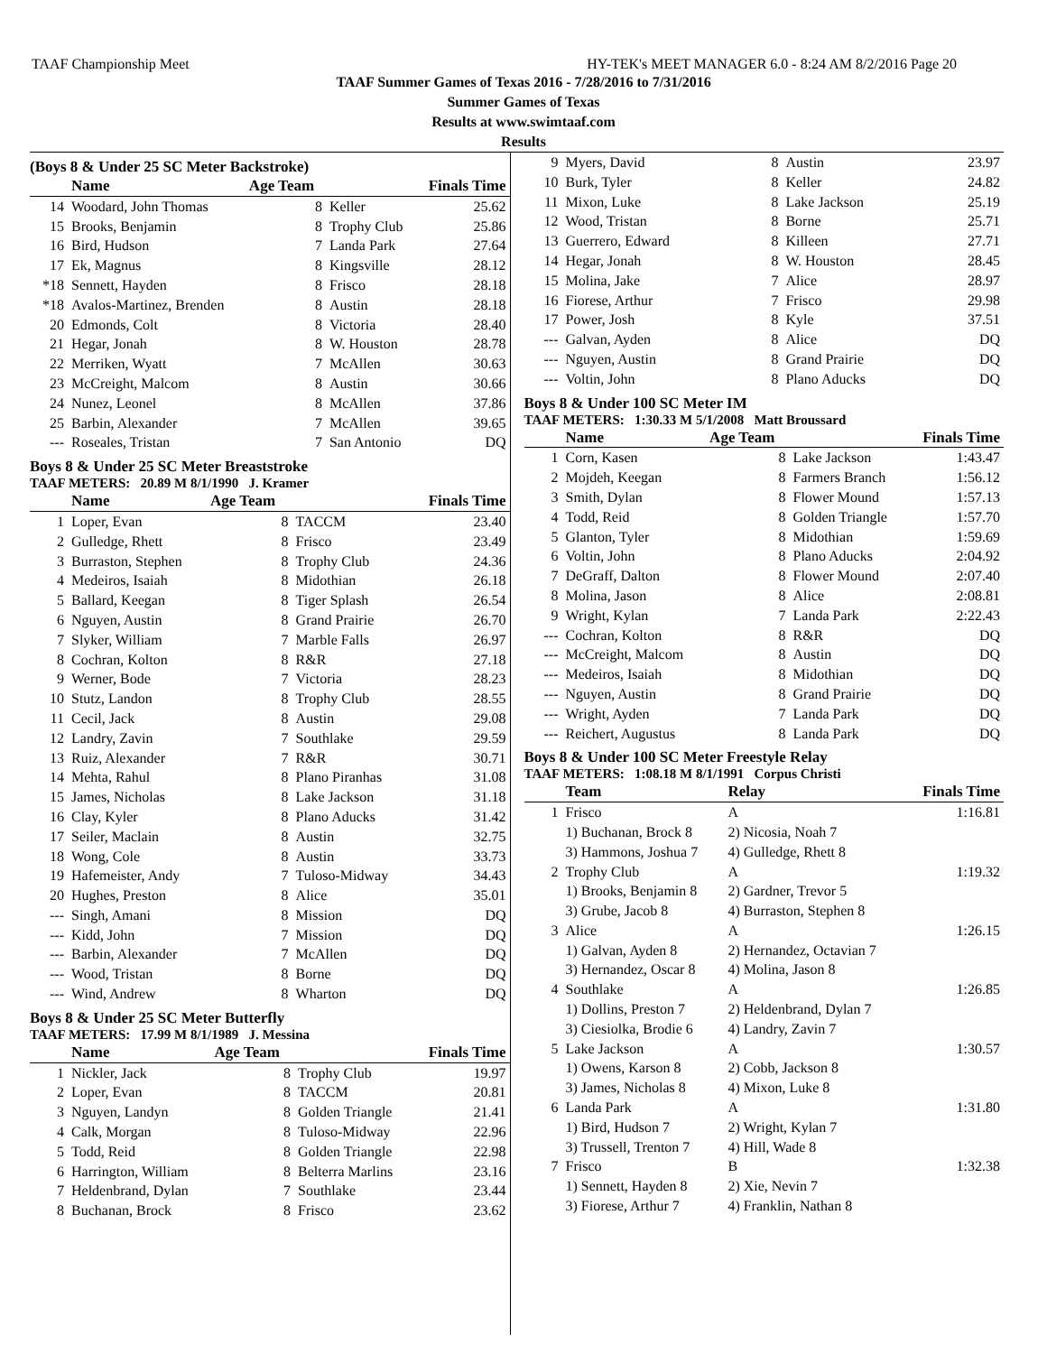TAAF Championship Meet HY-TEK's MEET MANAGER 6.0 - 8:24 AM 8/2/2016 Page 20
TAAF Summer Games of Texas 2016 - 7/28/2016 to 7/31/2016
Summer Games of Texas
Results at www.swimtaaf.com
Results
(Boys 8 & Under 25 SC Meter Backstroke)
| | Name | Age Team | | Finals Time |
| --- | --- | --- | --- | --- |
| 14 | Woodard, John Thomas | 8 | Keller | 25.62 |
| 15 | Brooks, Benjamin | 8 | Trophy Club | 25.86 |
| 16 | Bird, Hudson | 7 | Landa Park | 27.64 |
| 17 | Ek, Magnus | 8 | Kingsville | 28.12 |
| *18 | Sennett, Hayden | 8 | Frisco | 28.18 |
| *18 | Avalos-Martinez, Brenden | 8 | Austin | 28.18 |
| 20 | Edmonds, Colt | 8 | Victoria | 28.40 |
| 21 | Hegar, Jonah | 8 | W. Houston | 28.78 |
| 22 | Merriken, Wyatt | 7 | McAllen | 30.63 |
| 23 | McCreight, Malcom | 8 | Austin | 30.66 |
| 24 | Nunez, Leonel | 8 | McAllen | 37.86 |
| 25 | Barbin, Alexander | 7 | McAllen | 39.65 |
| --- | Roseales, Tristan | 7 | San Antonio | DQ |
Boys 8 & Under 25 SC Meter Breaststroke
TAAF METERS: 20.89 M 8/1/1990 J. Kramer
| | Name | Age Team | | Finals Time |
| --- | --- | --- | --- | --- |
| 1 | Loper, Evan | 8 | TACCM | 23.40 |
| 2 | Gulledge, Rhett | 8 | Frisco | 23.49 |
| 3 | Burraston, Stephen | 8 | Trophy Club | 24.36 |
| 4 | Medeiros, Isaiah | 8 | Midothian | 26.18 |
| 5 | Ballard, Keegan | 8 | Tiger Splash | 26.54 |
| 6 | Nguyen, Austin | 8 | Grand Prairie | 26.70 |
| 7 | Slyker, William | 7 | Marble Falls | 26.97 |
| 8 | Cochran, Kolton | 8 | R&R | 27.18 |
| 9 | Werner, Bode | 7 | Victoria | 28.23 |
| 10 | Stutz, Landon | 8 | Trophy Club | 28.55 |
| 11 | Cecil, Jack | 8 | Austin | 29.08 |
| 12 | Landry, Zavin | 7 | Southlake | 29.59 |
| 13 | Ruiz, Alexander | 7 | R&R | 30.71 |
| 14 | Mehta, Rahul | 8 | Plano Piranhas | 31.08 |
| 15 | James, Nicholas | 8 | Lake Jackson | 31.18 |
| 16 | Clay, Kyler | 8 | Plano Aducks | 31.42 |
| 17 | Seiler, Maclain | 8 | Austin | 32.75 |
| 18 | Wong, Cole | 8 | Austin | 33.73 |
| 19 | Hafemeister, Andy | 7 | Tuloso-Midway | 34.43 |
| 20 | Hughes, Preston | 8 | Alice | 35.01 |
| --- | Singh, Amani | 8 | Mission | DQ |
| --- | Kidd, John | 7 | Mission | DQ |
| --- | Barbin, Alexander | 7 | McAllen | DQ |
| --- | Wood, Tristan | 8 | Borne | DQ |
| --- | Wind, Andrew | 8 | Wharton | DQ |
Boys 8 & Under 25 SC Meter Butterfly
TAAF METERS: 17.99 M 8/1/1989 J. Messina
| | Name | Age Team | | Finals Time |
| --- | --- | --- | --- | --- |
| 1 | Nickler, Jack | 8 | Trophy Club | 19.97 |
| 2 | Loper, Evan | 8 | TACCM | 20.81 |
| 3 | Nguyen, Landyn | 8 | Golden Triangle | 21.41 |
| 4 | Calk, Morgan | 8 | Tuloso-Midway | 22.96 |
| 5 | Todd, Reid | 8 | Golden Triangle | 22.98 |
| 6 | Harrington, William | 8 | Belterra Marlins | 23.16 |
| 7 | Heldenbrand, Dylan | 7 | Southlake | 23.44 |
| 8 | Buchanan, Brock | 8 | Frisco | 23.62 |
| 9 | Myers, David | 8 | Austin | 23.97 |
| 10 | Burk, Tyler | 8 | Keller | 24.82 |
| 11 | Mixon, Luke | 8 | Lake Jackson | 25.19 |
| 12 | Wood, Tristan | 8 | Borne | 25.71 |
| 13 | Guerrero, Edward | 8 | Killeen | 27.71 |
| 14 | Hegar, Jonah | 8 | W. Houston | 28.45 |
| 15 | Molina, Jake | 7 | Alice | 28.97 |
| 16 | Fiorese, Arthur | 7 | Frisco | 29.98 |
| 17 | Power, Josh | 8 | Kyle | 37.51 |
| --- | Galvan, Ayden | 8 | Alice | DQ |
| --- | Nguyen, Austin | 8 | Grand Prairie | DQ |
| --- | Voltin, John | 8 | Plano Aducks | DQ |
Boys 8 & Under 100 SC Meter IM
TAAF METERS: 1:30.33 M 5/1/2008 Matt Broussard
| | Name | Age Team | | Finals Time |
| --- | --- | --- | --- | --- |
| 1 | Corn, Kasen | 8 | Lake Jackson | 1:43.47 |
| 2 | Mojdeh, Keegan | 8 | Farmers Branch | 1:56.12 |
| 3 | Smith, Dylan | 8 | Flower Mound | 1:57.13 |
| 4 | Todd, Reid | 8 | Golden Triangle | 1:57.70 |
| 5 | Glanton, Tyler | 8 | Midothian | 1:59.69 |
| 6 | Voltin, John | 8 | Plano Aducks | 2:04.92 |
| 7 | DeGraff, Dalton | 8 | Flower Mound | 2:07.40 |
| 8 | Molina, Jason | 8 | Alice | 2:08.81 |
| 9 | Wright, Kylan | 7 | Landa Park | 2:22.43 |
| --- | Cochran, Kolton | 8 | R&R | DQ |
| --- | McCreight, Malcom | 8 | Austin | DQ |
| --- | Medeiros, Isaiah | 8 | Midothian | DQ |
| --- | Nguyen, Austin | 8 | Grand Prairie | DQ |
| --- | Wright, Ayden | 7 | Landa Park | DQ |
| --- | Reichert, Augustus | 8 | Landa Park | DQ |
Boys 8 & Under 100 SC Meter Freestyle Relay
TAAF METERS: 1:08.18 M 8/1/1991 Corpus Christi
| | Team | Relay | Finals Time |
| --- | --- | --- | --- |
| 1 | Frisco | A | 1:16.81 |
| | 1) Buchanan, Brock 8 | 2) Nicosia, Noah 7 | |
| | 3) Hammons, Joshua 7 | 4) Gulledge, Rhett 8 | |
| 2 | Trophy Club | A | 1:19.32 |
| | 1) Brooks, Benjamin 8 | 2) Gardner, Trevor 5 | |
| | 3) Grube, Jacob 8 | 4) Burraston, Stephen 8 | |
| 3 | Alice | A | 1:26.15 |
| | 1) Galvan, Ayden 8 | 2) Hernandez, Octavian 7 | |
| | 3) Hernandez, Oscar 8 | 4) Molina, Jason 8 | |
| 4 | Southlake | A | 1:26.85 |
| | 1) Dollins, Preston 7 | 2) Heldenbrand, Dylan 7 | |
| | 3) Ciesiolka, Brodie 6 | 4) Landry, Zavin 7 | |
| 5 | Lake Jackson | A | 1:30.57 |
| | 1) Owens, Karson 8 | 2) Cobb, Jackson 8 | |
| | 3) James, Nicholas 8 | 4) Mixon, Luke 8 | |
| 6 | Landa Park | A | 1:31.80 |
| | 1) Bird, Hudson 7 | 2) Wright, Kylan 7 | |
| | 3) Trussell, Trenton 7 | 4) Hill, Wade 8 | |
| 7 | Frisco | B | 1:32.38 |
| | 1) Sennett, Hayden 8 | 2) Xie, Nevin 7 | |
| | 3) Fiorese, Arthur 7 | 4) Franklin, Nathan 8 | |